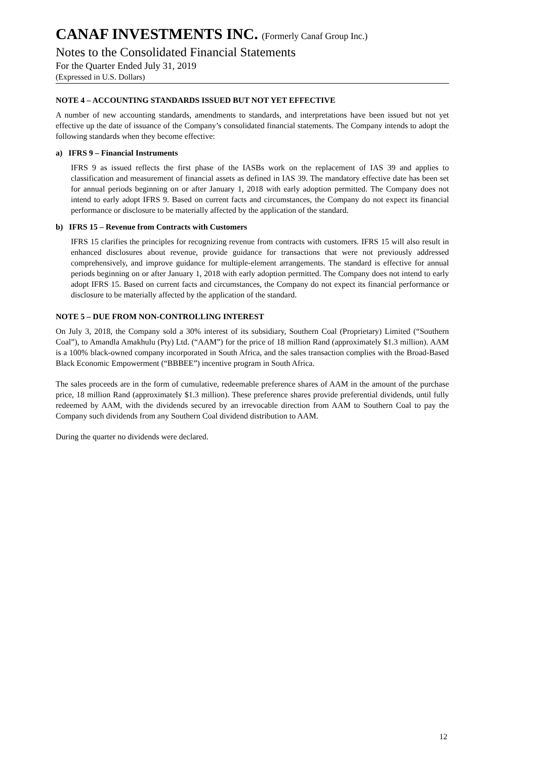CANAF INVESTMENTS INC. (Formerly Canaf Group Inc.)
Notes to the Consolidated Financial Statements
For the Quarter Ended July 31, 2019
(Expressed in U.S. Dollars)
NOTE 4 – ACCOUNTING STANDARDS ISSUED BUT NOT YET EFFECTIVE
A number of new accounting standards, amendments to standards, and interpretations have been issued but not yet effective up the date of issuance of the Company’s consolidated financial statements. The Company intends to adopt the following standards when they become effective:
a) IFRS 9 – Financial Instruments
IFRS 9 as issued reflects the first phase of the IASBs work on the replacement of IAS 39 and applies to classification and measurement of financial assets as defined in IAS 39. The mandatory effective date has been set for annual periods beginning on or after January 1, 2018 with early adoption permitted. The Company does not intend to early adopt IFRS 9. Based on current facts and circumstances, the Company do not expect its financial performance or disclosure to be materially affected by the application of the standard.
b) IFRS 15 – Revenue from Contracts with Customers
IFRS 15 clarifies the principles for recognizing revenue from contracts with customers. IFRS 15 will also result in enhanced disclosures about revenue, provide guidance for transactions that were not previously addressed comprehensively, and improve guidance for multiple-element arrangements. The standard is effective for annual periods beginning on or after January 1, 2018 with early adoption permitted. The Company does not intend to early adopt IFRS 15. Based on current facts and circumstances, the Company do not expect its financial performance or disclosure to be materially affected by the application of the standard.
NOTE 5 – DUE FROM NON-CONTROLLING INTEREST
On July 3, 2018, the Company sold a 30% interest of its subsidiary, Southern Coal (Proprietary) Limited (“Southern Coal”), to Amandla Amakhulu (Pty) Ltd. (“AAM”) for the price of 18 million Rand (approximately $1.3 million). AAM is a 100% black-owned company incorporated in South Africa, and the sales transaction complies with the Broad-Based Black Economic Empowerment (“BBBEE”) incentive program in South Africa.
The sales proceeds are in the form of cumulative, redeemable preference shares of AAM in the amount of the purchase price, 18 million Rand (approximately $1.3 million). These preference shares provide preferential dividends, until fully redeemed by AAM, with the dividends secured by an irrevocable direction from AAM to Southern Coal to pay the Company such dividends from any Southern Coal dividend distribution to AAM.
During the quarter no dividends were declared.
12